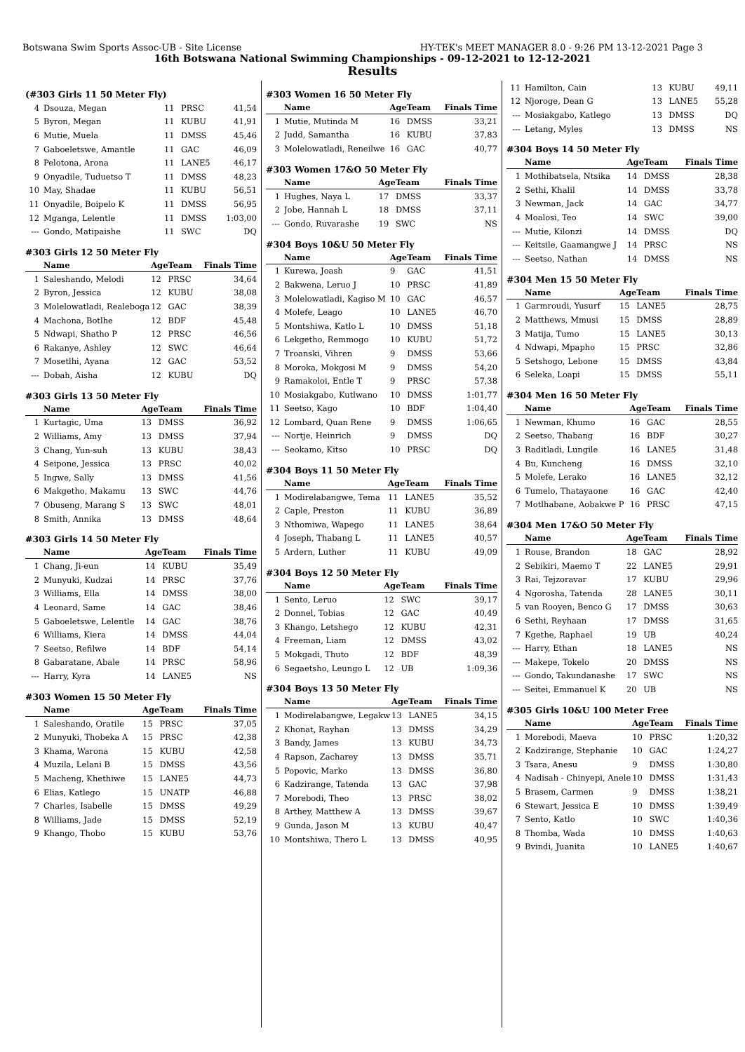Botswana Swim Sports Assoc-UB - Site License HY-TEK's MEET MANAGER 8.0 - 9:26 PM 13-12-2021 Page 3
16th Botswana National Swimming Championships - 09-12-2021 to 12-12-2021
Results
(#303 Girls 11 50 Meter Fly)
| 4 | Dsouza, Megan | 11 | PRSC | 41,54 |
| 5 | Byron, Megan | 11 | KUBU | 41,91 |
| 6 | Mutie, Muela | 11 | DMSS | 45,46 |
| 7 | Gaboeletswe, Amantle | 11 | GAC | 46,09 |
| 8 | Pelotona, Arona | 11 | LANE5 | 46,17 |
| 9 | Onyadile, Tuduetso T | 11 | DMSS | 48,23 |
| 10 | May, Shadae | 11 | KUBU | 56,51 |
| 11 | Onyadile, Boipelo K | 11 | DMSS | 56,95 |
| 12 | Mganga, Lelentle | 11 | DMSS | 1:03,00 |
| --- | Gondo, Matipaishe | 11 | SWC | DQ |
#303 Girls 12 50 Meter Fly
| | Name | Age | Team | Finals Time |
| --- | --- | --- | --- | --- |
| 1 | Saleshando, Melodi | 12 | PRSC | 34,64 |
| 2 | Byron, Jessica | 12 | KUBU | 38,08 |
| 3 | Molelowatladi, Realeboga | 12 | GAC | 38,39 |
| 4 | Machona, Botlhe | 12 | BDF | 45,48 |
| 5 | Ndwapi, Shatho P | 12 | PRSC | 46,56 |
| 6 | Rakanye, Ashley | 12 | SWC | 46,64 |
| 7 | Mosetlhi, Ayana | 12 | GAC | 53,52 |
| --- | Dobah, Aisha | 12 | KUBU | DQ |
#303 Girls 13 50 Meter Fly
| | Name | Age | Team | Finals Time |
| --- | --- | --- | --- | --- |
| 1 | Kurtagic, Uma | 13 | DMSS | 36,92 |
| 2 | Williams, Amy | 13 | DMSS | 37,94 |
| 3 | Chang, Yun-suh | 13 | KUBU | 38,43 |
| 4 | Seipone, Jessica | 13 | PRSC | 40,02 |
| 5 | Ingwe, Sally | 13 | DMSS | 41,56 |
| 6 | Makgetho, Makamu | 13 | SWC | 44,76 |
| 7 | Obuseng, Marang S | 13 | SWC | 48,01 |
| 8 | Smith, Annika | 13 | DMSS | 48,64 |
#303 Girls 14 50 Meter Fly
| | Name | Age | Team | Finals Time |
| --- | --- | --- | --- | --- |
| 1 | Chang, Ji-eun | 14 | KUBU | 35,49 |
| 2 | Munyuki, Kudzai | 14 | PRSC | 37,76 |
| 3 | Williams, Ella | 14 | DMSS | 38,00 |
| 4 | Leonard, Same | 14 | GAC | 38,46 |
| 5 | Gaboeletswe, Lelentle | 14 | GAC | 38,76 |
| 6 | Williams, Kiera | 14 | DMSS | 44,04 |
| 7 | Seetso, Refilwe | 14 | BDF | 54,14 |
| 8 | Gabaratane, Abale | 14 | PRSC | 58,96 |
| --- | Harry, Kyra | 14 | LANE5 | NS |
#303 Women 15 50 Meter Fly
| | Name | Age | Team | Finals Time |
| --- | --- | --- | --- | --- |
| 1 | Saleshando, Oratile | 15 | PRSC | 37,05 |
| 2 | Munyuki, Thobeka A | 15 | PRSC | 42,38 |
| 3 | Khama, Warona | 15 | KUBU | 42,58 |
| 4 | Muzila, Lelani B | 15 | DMSS | 43,56 |
| 5 | Macheng, Khethiwe | 15 | LANE5 | 44,73 |
| 6 | Elias, Katlego | 15 | UNATP | 46,88 |
| 7 | Charles, Isabelle | 15 | DMSS | 49,29 |
| 8 | Williams, Jade | 15 | DMSS | 52,19 |
| 9 | Khango, Thobo | 15 | KUBU | 53,76 |
#303 Women 16 50 Meter Fly
| | Name | Age | Team | Finals Time |
| --- | --- | --- | --- | --- |
| 1 | Mutie, Mutinda M | 16 | DMSS | 33,21 |
| 2 | Judd, Samantha | 16 | KUBU | 37,83 |
| 3 | Molelowatladi, Reneilwe | 16 | GAC | 40,77 |
#303 Women 17&O 50 Meter Fly
| | Name | Age | Team | Finals Time |
| --- | --- | --- | --- | --- |
| 1 | Hughes, Naya L | 17 | DMSS | 33,37 |
| 2 | Jobe, Hannah L | 18 | DMSS | 37,11 |
| --- | Gondo, Ruvarashe | 19 | SWC | NS |
#304 Boys 10&U 50 Meter Fly
| | Name | Age | Team | Finals Time |
| --- | --- | --- | --- | --- |
| 1 | Kurewa, Joash | 9 | GAC | 41,51 |
| 2 | Bakwena, Leruo J | 10 | PRSC | 41,89 |
| 3 | Molelowatladi, Kagiso M | 10 | GAC | 46,57 |
| 4 | Molefe, Leago | 10 | LANE5 | 46,70 |
| 5 | Montshiwa, Katlo L | 10 | DMSS | 51,18 |
| 6 | Lekgetho, Remmogo | 10 | KUBU | 51,72 |
| 7 | Troanski, Vihren | 9 | DMSS | 53,66 |
| 8 | Moroka, Mokgosi M | 9 | DMSS | 54,20 |
| 9 | Ramakoloi, Entle T | 9 | PRSC | 57,38 |
| 10 | Mosiakgabo, Kutlwano | 10 | DMSS | 1:01,77 |
| 11 | Seetso, Kago | 10 | BDF | 1:04,40 |
| 12 | Lombard, Quan Rene | 9 | DMSS | 1:06,65 |
| --- | Nortje, Heinrich | 9 | DMSS | DQ |
| --- | Seokamo, Kitso | 10 | PRSC | DQ |
#304 Boys 11 50 Meter Fly
| | Name | Age | Team | Finals Time |
| --- | --- | --- | --- | --- |
| 1 | Modirelabangwe, Tema | 11 | LANE5 | 35,52 |
| 2 | Caple, Preston | 11 | KUBU | 36,89 |
| 3 | Nthomiwa, Wapego | 11 | LANE5 | 38,64 |
| 4 | Joseph, Thabang L | 11 | LANE5 | 40,57 |
| 5 | Ardern, Luther | 11 | KUBU | 49,09 |
#304 Boys 12 50 Meter Fly
| | Name | Age | Team | Finals Time |
| --- | --- | --- | --- | --- |
| 1 | Sento, Leruo | 12 | SWC | 39,17 |
| 2 | Donnel, Tobias | 12 | GAC | 40,49 |
| 3 | Khango, Letshego | 12 | KUBU | 42,31 |
| 4 | Freeman, Liam | 12 | DMSS | 43,02 |
| 5 | Mokgadi, Thuto | 12 | BDF | 48,39 |
| 6 | Segaetsho, Leungo L | 12 | UB | 1:09,36 |
#304 Boys 13 50 Meter Fly
| | Name | Age | Team | Finals Time |
| --- | --- | --- | --- | --- |
| 1 | Modirelabangwe, Legakw | 13 | LANE5 | 34,15 |
| 2 | Khonat, Rayhan | 13 | DMSS | 34,29 |
| 3 | Bandy, James | 13 | KUBU | 34,73 |
| 4 | Rapson, Zacharey | 13 | DMSS | 35,71 |
| 5 | Popovic, Marko | 13 | DMSS | 36,80 |
| 6 | Kadzirange, Tatenda | 13 | GAC | 37,98 |
| 7 | Morebodi, Theo | 13 | PRSC | 38,02 |
| 8 | Arthey, Matthew A | 13 | DMSS | 39,67 |
| 9 | Gunda, Jason M | 13 | KUBU | 40,47 |
| 10 | Montshiwa, Thero L | 13 | DMSS | 40,95 |
| 11 | Hamilton, Cain | 13 | KUBU | 49,11 |
| 12 | Njoroge, Dean G | 13 | LANE5 | 55,28 |
| --- | Mosiakgabo, Katlego | 13 | DMSS | DQ |
| --- | Letang, Myles | 13 | DMSS | NS |
#304 Boys 14 50 Meter Fly
| | Name | Age | Team | Finals Time |
| --- | --- | --- | --- | --- |
| 1 | Mothibatsela, Ntsika | 14 | DMSS | 28,38 |
| 2 | Sethi, Khalil | 14 | DMSS | 33,78 |
| 3 | Newman, Jack | 14 | GAC | 34,77 |
| 4 | Moalosi, Teo | 14 | SWC | 39,00 |
| --- | Mutie, Kilonzi | 14 | DMSS | DQ |
| --- | Keitsile, Gaamangwe J | 14 | PRSC | NS |
| --- | Seetso, Nathan | 14 | DMSS | NS |
#304 Men 15 50 Meter Fly
| | Name | Age | Team | Finals Time |
| --- | --- | --- | --- | --- |
| 1 | Garmroudi, Yusurf | 15 | LANE5 | 28,75 |
| 2 | Matthews, Mmusi | 15 | DMSS | 28,89 |
| 3 | Matija, Tumo | 15 | LANE5 | 30,13 |
| 4 | Ndwapi, Mpapho | 15 | PRSC | 32,86 |
| 5 | Setshogo, Lebone | 15 | DMSS | 43,84 |
| 6 | Seleka, Loapi | 15 | DMSS | 55,11 |
#304 Men 16 50 Meter Fly
| | Name | Age | Team | Finals Time |
| --- | --- | --- | --- | --- |
| 1 | Newman, Khumo | 16 | GAC | 28,55 |
| 2 | Seetso, Thabang | 16 | BDF | 30,27 |
| 3 | Raditladi, Lungile | 16 | LANE5 | 31,48 |
| 4 | Bu, Kuncheng | 16 | DMSS | 32,10 |
| 5 | Molefe, Lerako | 16 | LANE5 | 32,12 |
| 6 | Tumelo, Thatayaone | 16 | GAC | 42,40 |
| 7 | Motlhabane, Aobakwe P | 16 | PRSC | 47,15 |
#304 Men 17&O 50 Meter Fly
| | Name | Age | Team | Finals Time |
| --- | --- | --- | --- | --- |
| 1 | Rouse, Brandon | 18 | GAC | 28,92 |
| 2 | Sebikiri, Maemo T | 22 | LANE5 | 29,91 |
| 3 | Rai, Tejzoravar | 17 | KUBU | 29,96 |
| 4 | Ngorosha, Tatenda | 28 | LANE5 | 30,11 |
| 5 | van Rooyen, Benco G | 17 | DMSS | 30,63 |
| 6 | Sethi, Reyhaan | 17 | DMSS | 31,65 |
| 7 | Kgethe, Raphael | 19 | UB | 40,24 |
| --- | Harry, Ethan | 18 | LANE5 | NS |
| --- | Makepe, Tokelo | 20 | DMSS | NS |
| --- | Gondo, Takundanashe | 17 | SWC | NS |
| --- | Seitei, Emmanuel K | 20 | UB | NS |
#305 Girls 10&U 100 Meter Free
| | Name | Age | Team | Finals Time |
| --- | --- | --- | --- | --- |
| 1 | Morebodi, Maeva | 10 | PRSC | 1:20,32 |
| 2 | Kadzirange, Stephanie | 10 | GAC | 1:24,27 |
| 3 | Tsara, Anesu | 9 | DMSS | 1:30,80 |
| 4 | Nadisah - Chinyepi, Anele | 10 | DMSS | 1:31,43 |
| 5 | Brasem, Carmen | 9 | DMSS | 1:38,21 |
| 6 | Stewart, Jessica E | 10 | DMSS | 1:39,49 |
| 7 | Sento, Katlo | 10 | SWC | 1:40,36 |
| 8 | Thomba, Wada | 10 | DMSS | 1:40,63 |
| 9 | Bvindi, Juanita | 10 | LANE5 | 1:40,67 |